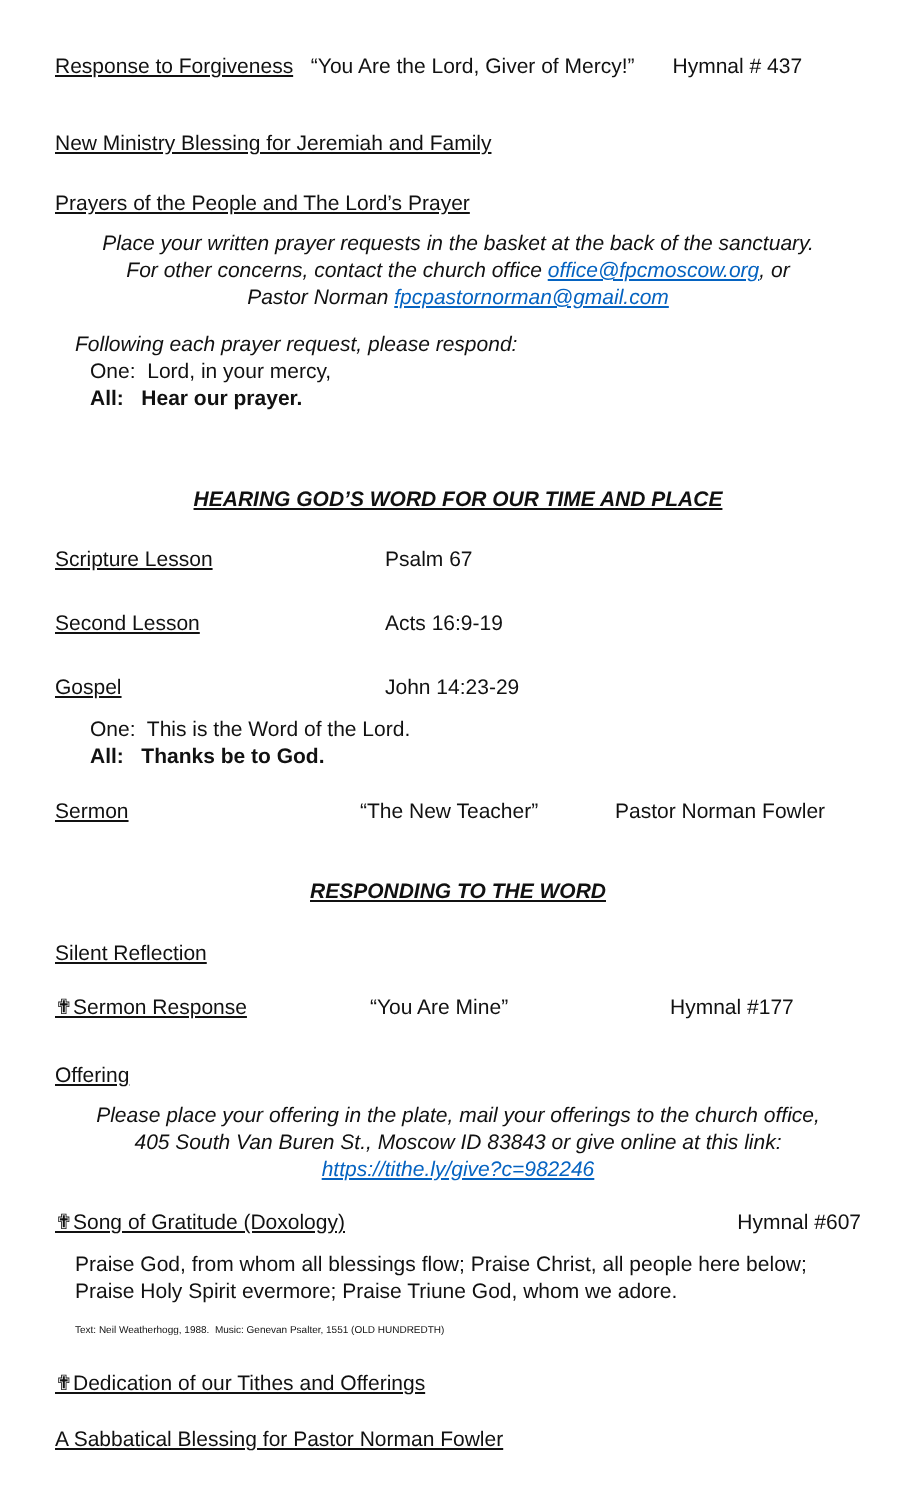Response to Forgiveness “You Are the Lord, Giver of Mercy!” Hymnal # 437
New Ministry Blessing for Jeremiah and Family
Prayers of the People and The Lord’s Prayer
Place your written prayer requests in the basket at the back of the sanctuary.
For other concerns, contact the church office office@fpcmoscow.org, or
Pastor Norman fpcpastornorman@gmail.com
Following each prayer request, please respond:
One: Lord, in your mercy,
All: Hear our prayer.
HEARING GOD’S WORD FOR OUR TIME AND PLACE
Scripture Lesson Psalm 67
Second Lesson Acts 16:9-19
Gospel John 14:23-29
One: This is the Word of the Lord.
All: Thanks be to God.
Sermon “The New Teacher” Pastor Norman Fowler
RESPONDING TO THE WORD
Silent Reflection
✟Sermon Response “You Are Mine” Hymnal #177
Offering
Please place your offering in the plate, mail your offerings to the church office,
405 South Van Buren St., Moscow ID 83843 or give online at this link:
https://tithe.ly/give?c=982246
✟Song of Gratitude (Doxology) Hymnal #607
Praise God, from whom all blessings flow; Praise Christ, all people here below;
Praise Holy Spirit evermore; Praise Triune God, whom we adore.
Text: Neil Weatherhogg, 1988. Music: Genevan Psalter, 1551 (OLD HUNDREDTH)
✟Dedication of our Tithes and Offerings
A Sabbatical Blessing for Pastor Norman Fowler